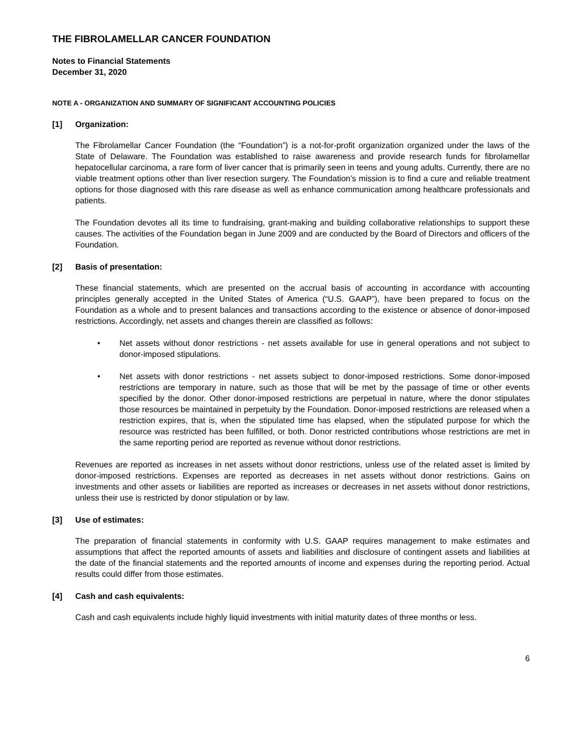THE FIBROLAMELLAR CANCER FOUNDATION
Notes to Financial Statements
December 31, 2020
NOTE A - ORGANIZATION AND SUMMARY OF SIGNIFICANT ACCOUNTING POLICIES
[1] Organization:
The Fibrolamellar Cancer Foundation (the “Foundation”) is a not-for-profit organization organized under the laws of the State of Delaware. The Foundation was established to raise awareness and provide research funds for fibrolamellar hepatocellular carcinoma, a rare form of liver cancer that is primarily seen in teens and young adults. Currently, there are no viable treatment options other than liver resection surgery. The Foundation’s mission is to find a cure and reliable treatment options for those diagnosed with this rare disease as well as enhance communication among healthcare professionals and patients.
The Foundation devotes all its time to fundraising, grant-making and building collaborative relationships to support these causes. The activities of the Foundation began in June 2009 and are conducted by the Board of Directors and officers of the Foundation.
[2] Basis of presentation:
These financial statements, which are presented on the accrual basis of accounting in accordance with accounting principles generally accepted in the United States of America (“U.S. GAAP”), have been prepared to focus on the Foundation as a whole and to present balances and transactions according to the existence or absence of donor-imposed restrictions. Accordingly, net assets and changes therein are classified as follows:
• Net assets without donor restrictions - net assets available for use in general operations and not subject to donor-imposed stipulations.
• Net assets with donor restrictions - net assets subject to donor-imposed restrictions. Some donor-imposed restrictions are temporary in nature, such as those that will be met by the passage of time or other events specified by the donor. Other donor-imposed restrictions are perpetual in nature, where the donor stipulates those resources be maintained in perpetuity by the Foundation. Donor-imposed restrictions are released when a restriction expires, that is, when the stipulated time has elapsed, when the stipulated purpose for which the resource was restricted has been fulfilled, or both. Donor restricted contributions whose restrictions are met in the same reporting period are reported as revenue without donor restrictions.
Revenues are reported as increases in net assets without donor restrictions, unless use of the related asset is limited by donor-imposed restrictions. Expenses are reported as decreases in net assets without donor restrictions. Gains on investments and other assets or liabilities are reported as increases or decreases in net assets without donor restrictions, unless their use is restricted by donor stipulation or by law.
[3] Use of estimates:
The preparation of financial statements in conformity with U.S. GAAP requires management to make estimates and assumptions that affect the reported amounts of assets and liabilities and disclosure of contingent assets and liabilities at the date of the financial statements and the reported amounts of income and expenses during the reporting period. Actual results could differ from those estimates.
[4] Cash and cash equivalents:
Cash and cash equivalents include highly liquid investments with initial maturity dates of three months or less.
6